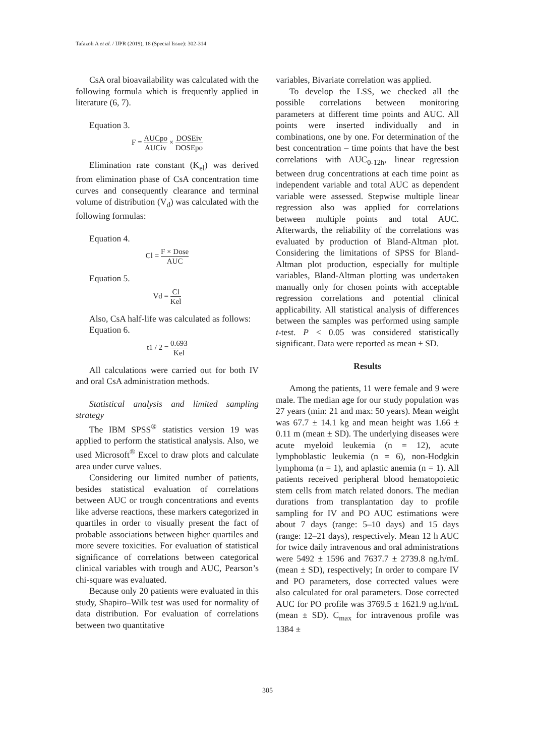Tafazoli A et al. / IJPR (2019), 18 (Special Issue): 302-314
CsA oral bioavailability was calculated with the following formula which is frequently applied in literature (6, 7).
Equation 3.
F = AUCpo AUCiv × DOSEiv DOSEpo
Elimination rate constant (K<sub>el</sub>) was derived from elimination phase of CsA concentration time curves and consequently clearance and terminal volume of distribution (V<sub>d</sub>) was calculated with the following formulas:
Equation 4.
Cl = F × Dose AUC
Equation 5.
Vd = Cl Kel
Also, CsA half-life was calculated as follows:
Equation 6.
t1 / 2 = 0.693 Kel
All calculations were carried out for both IV and oral CsA administration methods.
Statistical analysis and limited sampling strategy
The IBM SPSS<sup>®</sup> statistics version 19 was applied to perform the statistical analysis. Also, we used Microsoft<sup>®</sup> Excel to draw plots and calculate area under curve values.
Considering our limited number of patients, besides statistical evaluation of correlations between AUC or trough concentrations and events like adverse reactions, these markers categorized in quartiles in order to visually present the fact of probable associations between higher quartiles and more severe toxicities. For evaluation of statistical significance of correlations between categorical clinical variables with trough and AUC, Pearson’s chi-square was evaluated.
Because only 20 patients were evaluated in this study, Shapiro–Wilk test was used for normality of data distribution. For evaluation of correlations between two quantitative
variables, Bivariate correlation was applied.
To develop the LSS, we checked all the possible correlations between monitoring parameters at different time points and AUC. All points were inserted individually and in combinations, one by one. For determination of the best concentration – time points that have the best correlations with AUC<sub>0-12h</sub>, linear regression between drug concentrations at each time point as independent variable and total AUC as dependent variable were assessed. Stepwise multiple linear regression also was applied for correlations between multiple points and total AUC. Afterwards, the reliability of the correlations was evaluated by production of Bland-Altman plot. Considering the limitations of SPSS for Bland-Altman plot production, especially for multiple variables, Bland-Altman plotting was undertaken manually only for chosen points with acceptable regression correlations and potential clinical applicability. All statistical analysis of differences between the samples was performed using sample t-test. P < 0.05 was considered statistically significant. Data were reported as mean ± SD.
Results
Among the patients, 11 were female and 9 were male. The median age for our study population was 27 years (min: 21 and max: 50 years). Mean weight was 67.7 ± 14.1 kg and mean height was 1.66 ± 0.11 m (mean ± SD). The underlying diseases were acute myeloid leukemia (n = 12), acute lymphoblastic leukemia (n = 6), non-Hodgkin lymphoma (n = 1), and aplastic anemia (n = 1). All patients received peripheral blood hematopoietic stem cells from match related donors. The median durations from transplantation day to profile sampling for IV and PO AUC estimations were about 7 days (range: 5–10 days) and 15 days (range: 12–21 days), respectively. Mean 12 h AUC for twice daily intravenous and oral administrations were 5492 ± 1596 and 7637.7 ± 2739.8 ng.h/mL (mean ± SD), respectively; In order to compare IV and PO parameters, dose corrected values were also calculated for oral parameters. Dose corrected AUC for PO profile was 3769.5 ± 1621.9 ng.h/mL (mean ± SD). C<sub>max</sub> for intravenous profile was 1384 ±
305